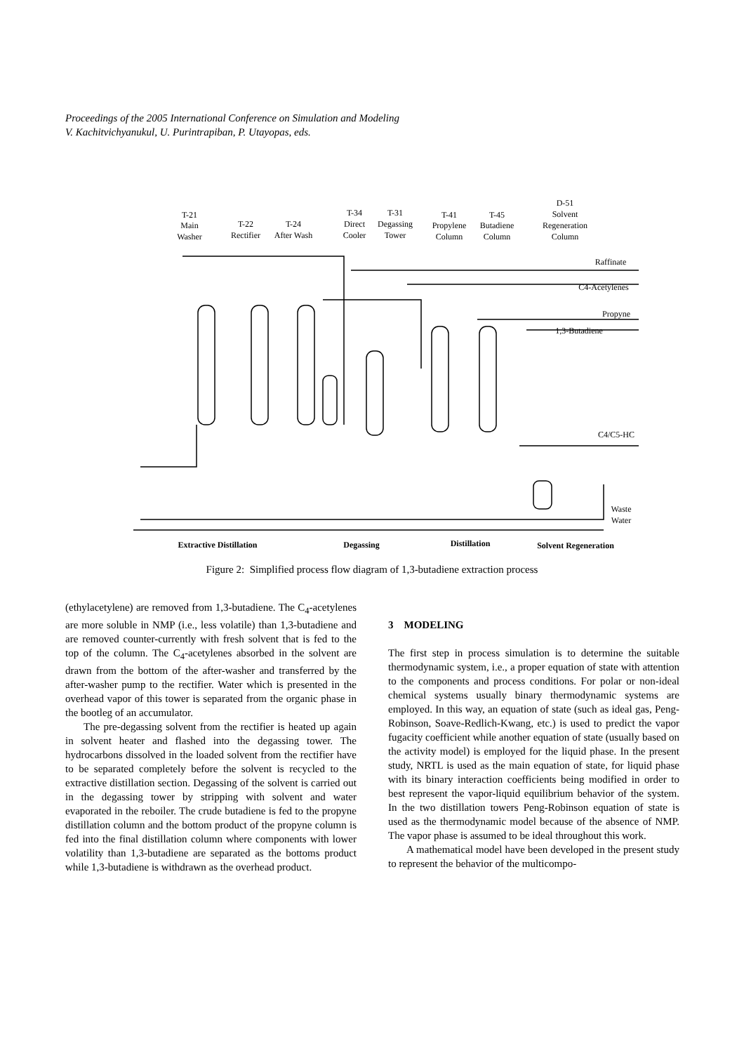Proceedings of the 2005 International Conference on Simulation and Modeling
V. Kachitvichyanukul, U. Purintrapiban, P. Utayopas, eds.
T-21
Main
Washer
T-22
Rectifier
T-24
After Wash
T-34
Direct
Cooler
T-31
Degassing
Tower
T-41
Propylene
Column
T-45
Butadiene
Column
D-51
Solvent
Regeneration
Column
Raffinate
C4-Acetylenes
Propyne
1,3-Butadiene
C4/C5-HC
Waste
Water
Extractive Distillation
Degassing
Distillation
Solvent Regeneration
Figure 2: Simplified process flow diagram of 1,3-butadiene extraction process
(ethylacetylene) are removed from 1,3-butadiene. The C<sub>4</sub>-acetylenes are more soluble in NMP (i.e., less volatile) than 1,3-butadiene and are removed counter-currently with fresh solvent that is fed to the top of the column. The C<sub>4</sub>-acetylenes absorbed in the solvent are drawn from the bottom of the after-washer and transferred by the after-washer pump to the rectifier. Water which is presented in the overhead vapor of this tower is separated from the organic phase in the bootleg of an accumulator.
The pre-degassing solvent from the rectifier is heated up again in solvent heater and flashed into the degassing tower. The hydrocarbons dissolved in the loaded solvent from the rectifier have to be separated completely before the solvent is recycled to the extractive distillation section. Degassing of the solvent is carried out in the degassing tower by stripping with solvent and water evaporated in the reboiler. The crude butadiene is fed to the propyne distillation column and the bottom product of the propyne column is fed into the final distillation column where components with lower volatility than 1,3-butadiene are separated as the bottoms product while 1,3-butadiene is withdrawn as the overhead product.
3 MODELING
The first step in process simulation is to determine the suitable thermodynamic system, i.e., a proper equation of state with attention to the components and process conditions. For polar or non-ideal chemical systems usually binary thermodynamic systems are employed. In this way, an equation of state (such as ideal gas, Peng-Robinson, Soave-Redlich-Kwang, etc.) is used to predict the vapor fugacity coefficient while another equation of state (usually based on the activity model) is employed for the liquid phase. In the present study, NRTL is used as the main equation of state, for liquid phase with its binary interaction coefficients being modified in order to best represent the vapor-liquid equilibrium behavior of the system. In the two distillation towers Peng-Robinson equation of state is used as the thermodynamic model because of the absence of NMP. The vapor phase is assumed to be ideal throughout this work.
A mathematical model have been developed in the present study to represent the behavior of the multicompo-